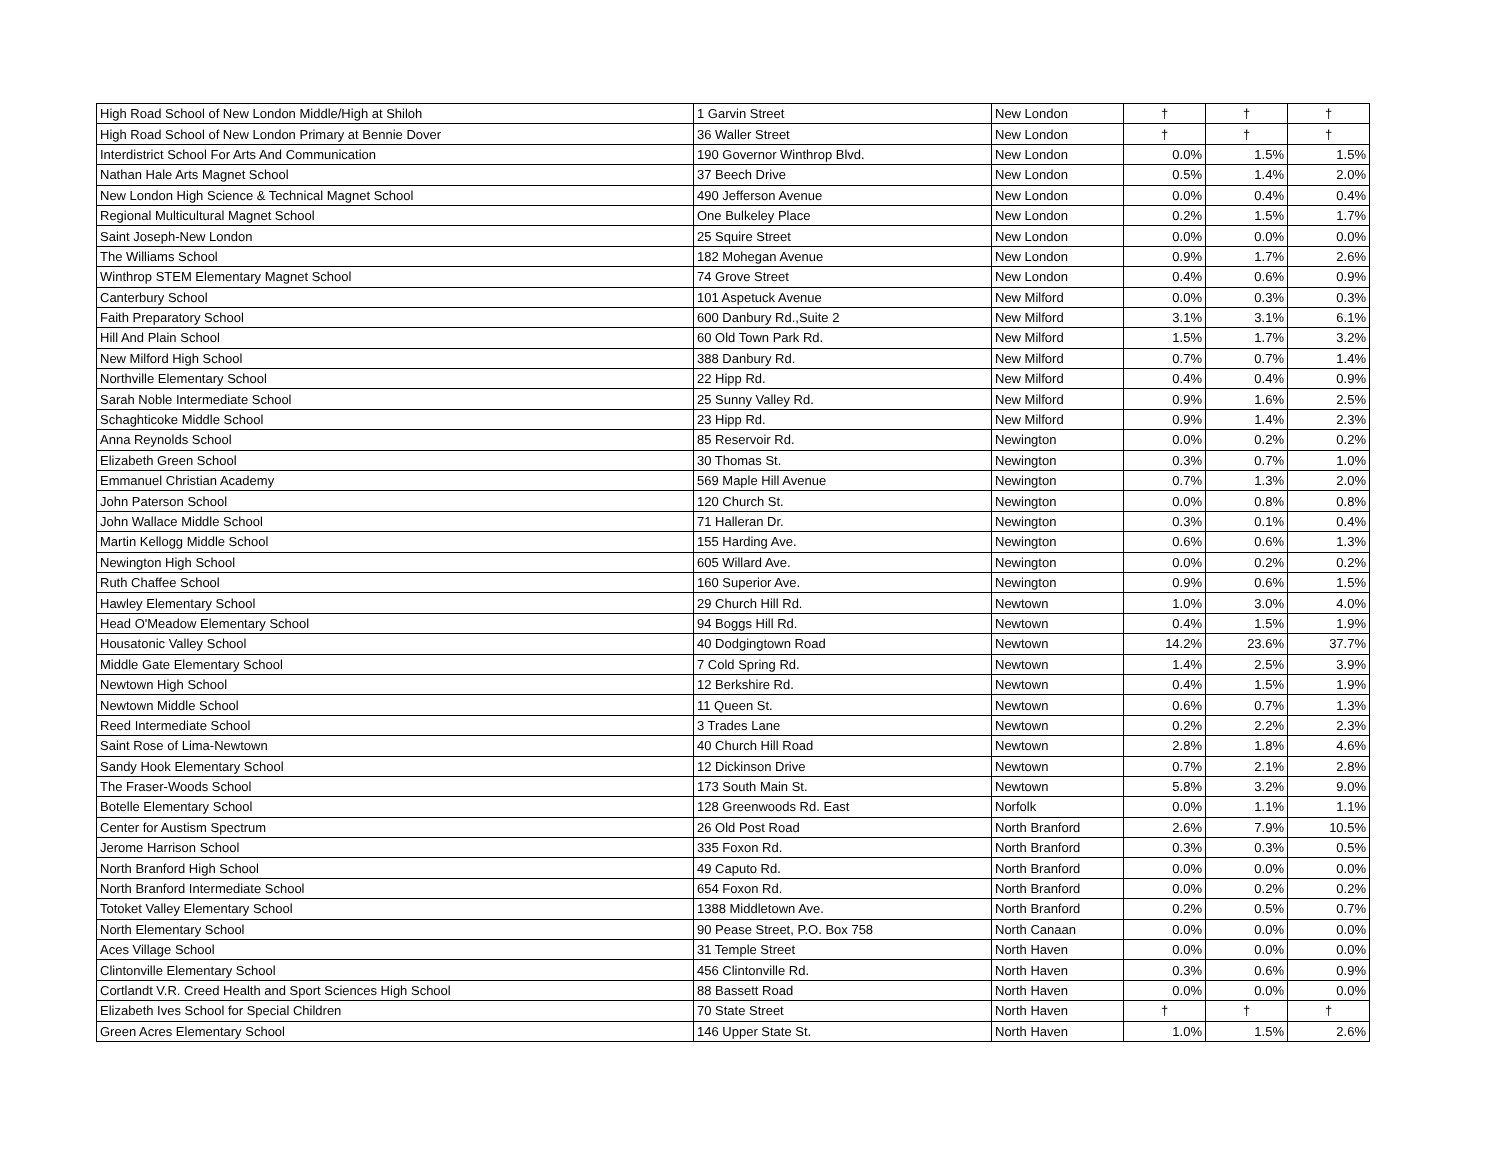| High Road School of New London Middle/High at Shiloh | 1 Garvin Street | New London | † | † | † |
| High Road School of New London Primary at Bennie Dover | 36 Waller Street | New London | † | † | † |
| Interdistrict School For Arts And Communication | 190 Governor Winthrop Blvd. | New London | 0.0% | 1.5% | 1.5% |
| Nathan Hale Arts Magnet School | 37 Beech Drive | New London | 0.5% | 1.4% | 2.0% |
| New London High Science & Technical Magnet School | 490 Jefferson Avenue | New London | 0.0% | 0.4% | 0.4% |
| Regional Multicultural Magnet School | One Bulkeley Place | New London | 0.2% | 1.5% | 1.7% |
| Saint Joseph-New London | 25 Squire Street | New London | 0.0% | 0.0% | 0.0% |
| The Williams School | 182 Mohegan Avenue | New London | 0.9% | 1.7% | 2.6% |
| Winthrop STEM Elementary Magnet School | 74 Grove Street | New London | 0.4% | 0.6% | 0.9% |
| Canterbury School | 101 Aspetuck Avenue | New Milford | 0.0% | 0.3% | 0.3% |
| Faith Preparatory School | 600 Danbury Rd.,Suite 2 | New Milford | 3.1% | 3.1% | 6.1% |
| Hill And Plain School | 60 Old Town Park Rd. | New Milford | 1.5% | 1.7% | 3.2% |
| New Milford High School | 388 Danbury Rd. | New Milford | 0.7% | 0.7% | 1.4% |
| Northville Elementary School | 22 Hipp Rd. | New Milford | 0.4% | 0.4% | 0.9% |
| Sarah Noble Intermediate School | 25 Sunny Valley Rd. | New Milford | 0.9% | 1.6% | 2.5% |
| Schaghticoke Middle School | 23 Hipp Rd. | New Milford | 0.9% | 1.4% | 2.3% |
| Anna Reynolds School | 85 Reservoir Rd. | Newington | 0.0% | 0.2% | 0.2% |
| Elizabeth Green School | 30 Thomas St. | Newington | 0.3% | 0.7% | 1.0% |
| Emmanuel Christian Academy | 569 Maple Hill Avenue | Newington | 0.7% | 1.3% | 2.0% |
| John Paterson School | 120 Church St. | Newington | 0.0% | 0.8% | 0.8% |
| John Wallace Middle School | 71 Halleran Dr. | Newington | 0.3% | 0.1% | 0.4% |
| Martin Kellogg Middle School | 155 Harding Ave. | Newington | 0.6% | 0.6% | 1.3% |
| Newington High School | 605 Willard Ave. | Newington | 0.0% | 0.2% | 0.2% |
| Ruth Chaffee School | 160 Superior Ave. | Newington | 0.9% | 0.6% | 1.5% |
| Hawley Elementary School | 29 Church Hill Rd. | Newtown | 1.0% | 3.0% | 4.0% |
| Head O'Meadow Elementary School | 94 Boggs Hill Rd. | Newtown | 0.4% | 1.5% | 1.9% |
| Housatonic Valley School | 40 Dodgingtown Road | Newtown | 14.2% | 23.6% | 37.7% |
| Middle Gate Elementary School | 7 Cold Spring Rd. | Newtown | 1.4% | 2.5% | 3.9% |
| Newtown High School | 12 Berkshire Rd. | Newtown | 0.4% | 1.5% | 1.9% |
| Newtown Middle School | 11 Queen St. | Newtown | 0.6% | 0.7% | 1.3% |
| Reed Intermediate School | 3 Trades Lane | Newtown | 0.2% | 2.2% | 2.3% |
| Saint Rose of Lima-Newtown | 40 Church Hill Road | Newtown | 2.8% | 1.8% | 4.6% |
| Sandy Hook Elementary School | 12 Dickinson Drive | Newtown | 0.7% | 2.1% | 2.8% |
| The Fraser-Woods School | 173 South Main St. | Newtown | 5.8% | 3.2% | 9.0% |
| Botelle Elementary School | 128 Greenwoods Rd. East | Norfolk | 0.0% | 1.1% | 1.1% |
| Center for Austism Spectrum | 26 Old Post Road | North Branford | 2.6% | 7.9% | 10.5% |
| Jerome Harrison School | 335 Foxon Rd. | North Branford | 0.3% | 0.3% | 0.5% |
| North Branford High School | 49 Caputo Rd. | North Branford | 0.0% | 0.0% | 0.0% |
| North Branford Intermediate School | 654 Foxon Rd. | North Branford | 0.0% | 0.2% | 0.2% |
| Totoket Valley Elementary School | 1388 Middletown Ave. | North Branford | 0.2% | 0.5% | 0.7% |
| North Elementary School | 90 Pease Street, P.O. Box 758 | North Canaan | 0.0% | 0.0% | 0.0% |
| Aces Village School | 31 Temple Street | North Haven | 0.0% | 0.0% | 0.0% |
| Clintonville Elementary School | 456 Clintonville Rd. | North Haven | 0.3% | 0.6% | 0.9% |
| Cortlandt V.R. Creed Health and Sport Sciences High School | 88 Bassett Road | North Haven | 0.0% | 0.0% | 0.0% |
| Elizabeth Ives School for Special Children | 70 State Street | North Haven | † | † | † |
| Green Acres Elementary School | 146 Upper State St. | North Haven | 1.0% | 1.5% | 2.6% |